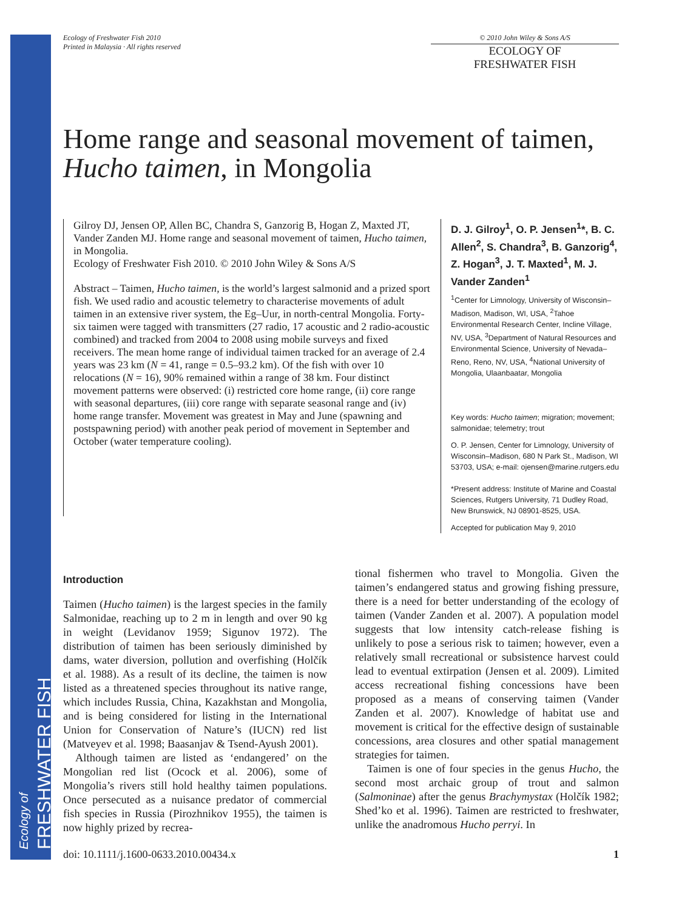Ecology of FRESHWATER FISH
Ecology of Freshwater Fish 2010
Printed in Malaysia · All rights reserved
© 2010 John Wiley & Sons A/S
ECOLOGY OF
FRESHWATER FISH
Home range and seasonal movement of taimen, Hucho taimen, in Mongolia
Gilroy DJ, Jensen OP, Allen BC, Chandra S, Ganzorig B, Hogan Z, Maxted JT, Vander Zanden MJ. Home range and seasonal movement of taimen, Hucho taimen, in Mongolia.
Ecology of Freshwater Fish 2010. © 2010 John Wiley & Sons A/S
Abstract – Taimen, Hucho taimen, is the world’s largest salmonid and a prized sport fish. We used radio and acoustic telemetry to characterise movements of adult taimen in an extensive river system, the Eg–Uur, in north-central Mongolia. Forty-six taimen were tagged with transmitters (27 radio, 17 acoustic and 2 radio-acoustic combined) and tracked from 2004 to 2008 using mobile surveys and fixed receivers. The mean home range of individual taimen tracked for an average of 2.4 years was 23 km (N = 41, range = 0.5–93.2 km). Of the fish with over 10 relocations (N = 16), 90% remained within a range of 38 km. Four distinct movement patterns were observed: (i) restricted core home range, (ii) core range with seasonal departures, (iii) core range with separate seasonal range and (iv) home range transfer. Movement was greatest in May and June (spawning and postspawning period) with another peak period of movement in September and October (water temperature cooling).
D. J. Gilroy<sup>1</sup>, O. P. Jensen<sup>1</sup>*, B. C. Allen<sup>2</sup>, S. Chandra<sup>3</sup>, B. Ganzorig<sup>4</sup>, Z. Hogan<sup>3</sup>, J. T. Maxted<sup>1</sup>, M. J. Vander Zanden<sup>1</sup>
<sup>1</sup> Center for Limnology, University of Wisconsin–Madison, Madison, WI, USA, <sup>2</sup>Tahoe Environmental Research Center, Incline Village, NV, USA, <sup>3</sup>Department of Natural Resources and Environmental Science, University of Nevada–Reno, Reno, NV, USA, <sup>4</sup>National University of Mongolia, Ulaanbaatar, Mongolia
Key words: Hucho taimen; migration; movement; salmonidae; telemetry; trout
O. P. Jensen, Center for Limnology, University of Wisconsin–Madison, 680 N Park St., Madison, WI 53703, USA; e-mail: ojensen@marine.rutgers.edu
*Present address: Institute of Marine and Coastal Sciences, Rutgers University, 71 Dudley Road, New Brunswick, NJ 08901-8525, USA.
Accepted for publication May 9, 2010
Introduction
Taimen (Hucho taimen) is the largest species in the family Salmonidae, reaching up to 2 m in length and over 90 kg in weight (Levidanov 1959; Sigunov 1972). The distribution of taimen has been seriously diminished by dams, water diversion, pollution and overfishing (Holčík et al. 1988). As a result of its decline, the taimen is now listed as a threatened species throughout its native range, which includes Russia, China, Kazakhstan and Mongolia, and is being considered for listing in the International Union for Conservation of Nature’s (IUCN) red list (Matveyev et al. 1998; Baasanjav & Tsend-Ayush 2001).
Although taimen are listed as ‘endangered’ on the Mongolian red list (Ocock et al. 2006), some of Mongolia’s rivers still hold healthy taimen populations. Once persecuted as a nuisance predator of commercial fish species in Russia (Pirozhnikov 1955), the taimen is now highly prized by recrea-
tional fishermen who travel to Mongolia. Given the taimen’s endangered status and growing fishing pressure, there is a need for better understanding of the ecology of taimen (Vander Zanden et al. 2007). A population model suggests that low intensity catch-release fishing is unlikely to pose a serious risk to taimen; however, even a relatively small recreational or subsistence harvest could lead to eventual extirpation (Jensen et al. 2009). Limited access recreational fishing concessions have been proposed as a means of conserving taimen (Vander Zanden et al. 2007). Knowledge of habitat use and movement is critical for the effective design of sustainable concessions, area closures and other spatial management strategies for taimen.
Taimen is one of four species in the genus Hucho, the second most archaic group of trout and salmon (Salmoninae) after the genus Brachymystax (Holčík 1982; Shed’ko et al. 1996). Taimen are restricted to freshwater, unlike the anadromous Hucho perryi. In
doi: 10.1111/j.1600-0633.2010.00434.x 1